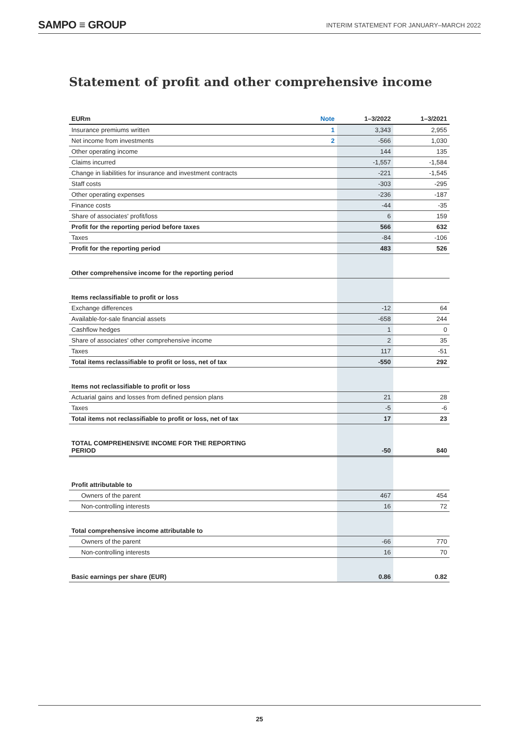SAMPO ≡ GROUP INTERIM STATEMENT FOR JANUARY–MARCH 2022
Statement of profit and other comprehensive income
| EURm | Note | 1–3/2022 | 1–3/2021 |
| --- | --- | --- | --- |
| Insurance premiums written | 1 | 3,343 | 2,955 |
| Net income from investments | 2 | -566 | 1,030 |
| Other operating income | | 144 | 135 |
| Claims incurred | | -1,557 | -1,584 |
| Change in liabilities for insurance and investment contracts | | -221 | -1,545 |
| Staff costs | | -303 | -295 |
| Other operating expenses | | -236 | -187 |
| Finance costs | | -44 | -35 |
| Share of associates' profit/loss | | 6 | 159 |
| Profit for the reporting period before taxes | | 566 | 632 |
| Taxes | | -84 | -106 |
| Profit for the reporting period | | 483 | 526 |
| Other comprehensive income for the reporting period | | | |
| Items reclassifiable to profit or loss | | | |
| Exchange differences | | -12 | 64 |
| Available-for-sale financial assets | | -658 | 244 |
| Cashflow hedges | | 1 | 0 |
| Share of associates' other comprehensive income | | 2 | 35 |
| Taxes | | 117 | -51 |
| Total items reclassifiable to profit or loss, net of tax | | -550 | 292 |
| Items not reclassifiable to profit or loss | | | |
| Actuarial gains and losses from defined pension plans | | 21 | 28 |
| Taxes | | -5 | -6 |
| Total items not reclassifiable to profit or loss, net of tax | | 17 | 23 |
| TOTAL COMPREHENSIVE INCOME FOR THE REPORTING PERIOD | | -50 | 840 |
| Profit attributable to | | | |
| Owners of the parent | | 467 | 454 |
| Non-controlling interests | | 16 | 72 |
| Total comprehensive income attributable to | | | |
| Owners of the parent | | -66 | 770 |
| Non-controlling interests | | 16 | 70 |
| Basic earnings per share (EUR) | | 0.86 | 0.82 |
25